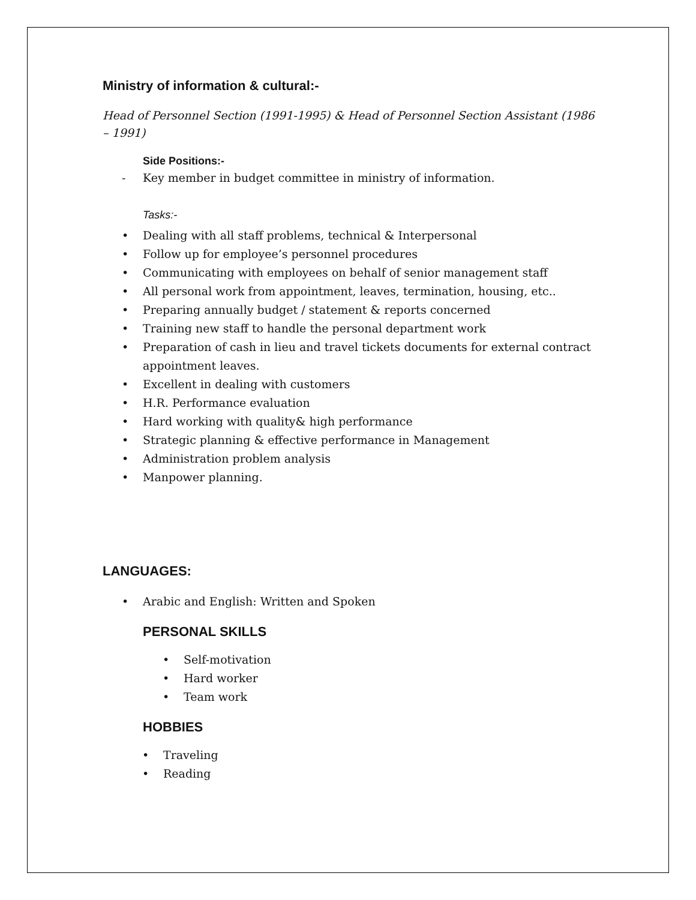Ministry of information & cultural:-
Head of Personnel Section (1991-1995) & Head of Personnel Section Assistant (1986 – 1991)
Side Positions:-
- Key member in budget committee in ministry of information.
Tasks:-
• Dealing with all staff problems, technical & Interpersonal
• Follow up for employee’s personnel procedures
• Communicating with employees on behalf of senior management staff
• All personal work from appointment, leaves, termination, housing, etc..
• Preparing annually budget / statement & reports concerned
• Training new staff to handle the personal department work
• Preparation of cash in lieu and travel tickets documents for external contract appointment leaves.
• Excellent in dealing with customers
• H.R. Performance evaluation
• Hard working with quality& high performance
• Strategic planning & effective performance in Management
• Administration problem analysis
• Manpower planning.
LANGUAGES:
• Arabic and English: Written and Spoken
PERSONAL SKILLS
• Self-motivation
• Hard worker
• Team work
HOBBIES
• Traveling
• Reading